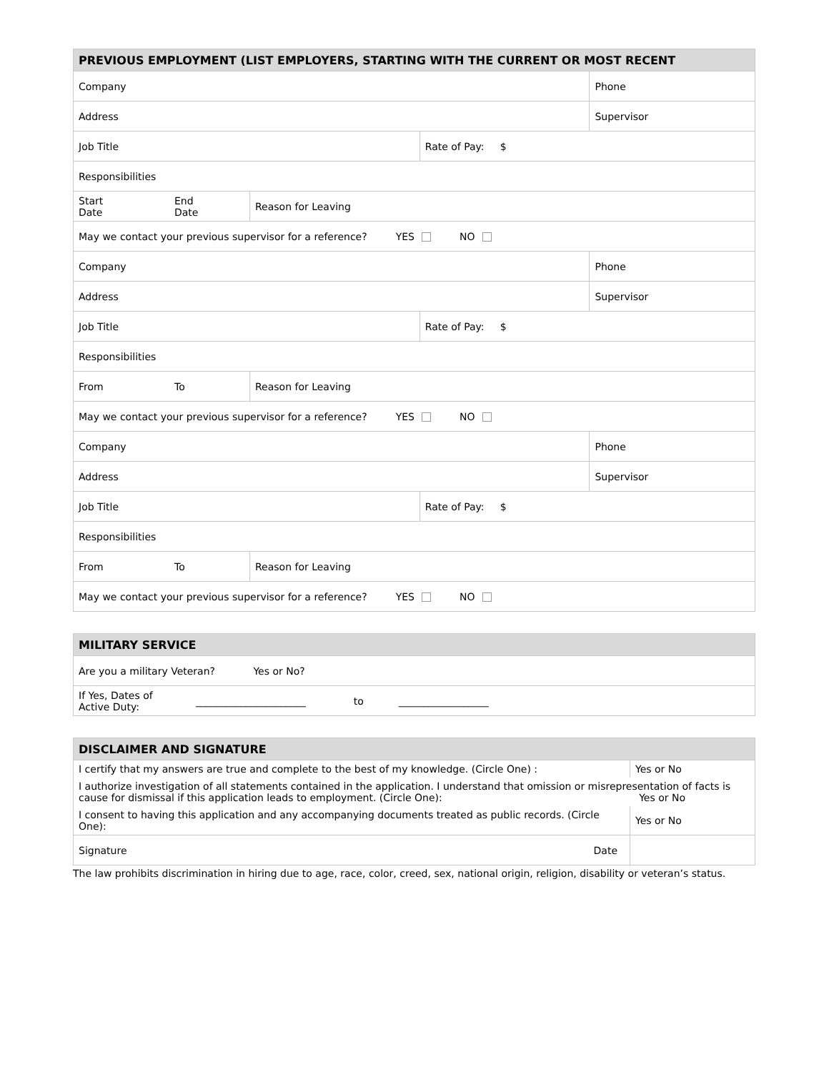| PREVIOUS EMPLOYMENT (LIST EMPLOYERS, STARTING WITH THE CURRENT OR MOST RECENT | | | | |
| --- | --- | --- | --- | --- |
| Company | | | | Phone |
| Address | | | | Supervisor |
| Job Title | | | Rate of Pay: $ | |
| Responsibilities | | | | |
| Start Date | End Date | Reason for Leaving | | |
| May we contact your previous supervisor for a reference? YES NO | | | | |
| Company | | | | Phone |
| Address | | | | Supervisor |
| Job Title | | | Rate of Pay: $ | |
| Responsibilities | | | | |
| From | To | Reason for Leaving | | |
| May we contact your previous supervisor for a reference? YES NO | | | | |
| Company | | | | Phone |
| Address | | | | Supervisor |
| Job Title | | | Rate of Pay: $ | |
| Responsibilities | | | | |
| From | To | Reason for Leaving | | |
| May we contact your previous supervisor for a reference? YES NO | | | | |
| MILITARY SERVICE | |
| --- | --- |
| Are you a military Veteran? Yes or No? | |
| If Yes, Dates of Active Duty: | ______________________ to __________________ |
| DISCLAIMER AND SIGNATURE | |
| --- | --- |
| I certify that my answers are true and complete to the best of my knowledge. (Circle One) : | Yes or No |
| I authorize investigation of all statements contained in the application. I understand that omission or misrepresentation of facts is cause for dismissal if this application leads to employment. (Circle One): Yes or No | |
| I consent to having this application and any accompanying documents treated as public records. (Circle One): | Yes or No |
| Signature Date | |
The law prohibits discrimination in hiring due to age, race, color, creed, sex, national origin, religion, disability or veteran’s status.